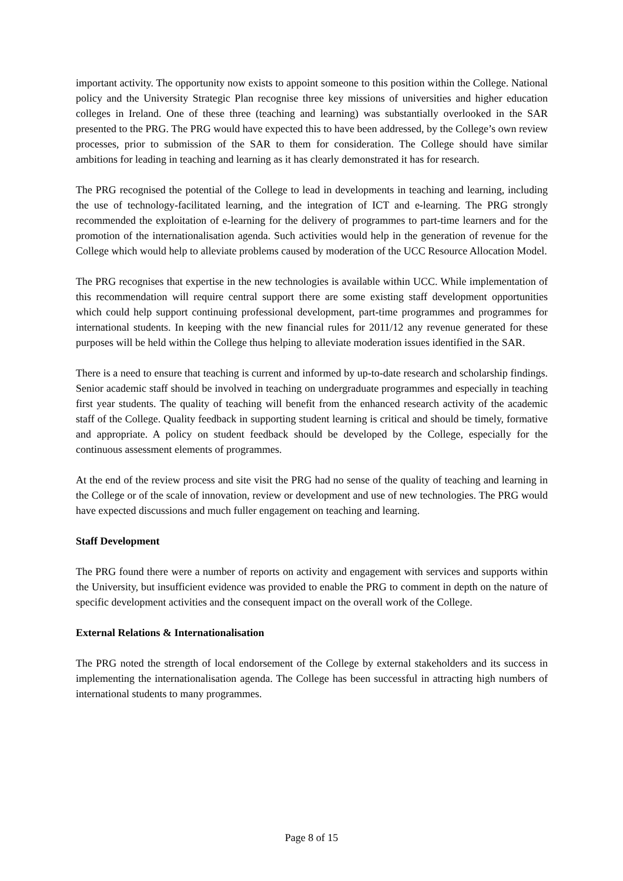important activity. The opportunity now exists to appoint someone to this position within the College. National policy and the University Strategic Plan recognise three key missions of universities and higher education colleges in Ireland. One of these three (teaching and learning) was substantially overlooked in the SAR presented to the PRG. The PRG would have expected this to have been addressed, by the College’s own review processes, prior to submission of the SAR to them for consideration. The College should have similar ambitions for leading in teaching and learning as it has clearly demonstrated it has for research.
The PRG recognised the potential of the College to lead in developments in teaching and learning, including the use of technology-facilitated learning, and the integration of ICT and e-learning. The PRG strongly recommended the exploitation of e-learning for the delivery of programmes to part-time learners and for the promotion of the internationalisation agenda. Such activities would help in the generation of revenue for the College which would help to alleviate problems caused by moderation of the UCC Resource Allocation Model.
The PRG recognises that expertise in the new technologies is available within UCC. While implementation of this recommendation will require central support there are some existing staff development opportunities which could help support continuing professional development, part-time programmes and programmes for international students. In keeping with the new financial rules for 2011/12 any revenue generated for these purposes will be held within the College thus helping to alleviate moderation issues identified in the SAR.
There is a need to ensure that teaching is current and informed by up-to-date research and scholarship findings. Senior academic staff should be involved in teaching on undergraduate programmes and especially in teaching first year students. The quality of teaching will benefit from the enhanced research activity of the academic staff of the College. Quality feedback in supporting student learning is critical and should be timely, formative and appropriate. A policy on student feedback should be developed by the College, especially for the continuous assessment elements of programmes.
At the end of the review process and site visit the PRG had no sense of the quality of teaching and learning in the College or of the scale of innovation, review or development and use of new technologies. The PRG would have expected discussions and much fuller engagement on teaching and learning.
Staff Development
The PRG found there were a number of reports on activity and engagement with services and supports within the University, but insufficient evidence was provided to enable the PRG to comment in depth on the nature of specific development activities and the consequent impact on the overall work of the College.
External Relations & Internationalisation
The PRG noted the strength of local endorsement of the College by external stakeholders and its success in implementing the internationalisation agenda. The College has been successful in attracting high numbers of international students to many programmes.
Page 8 of 15